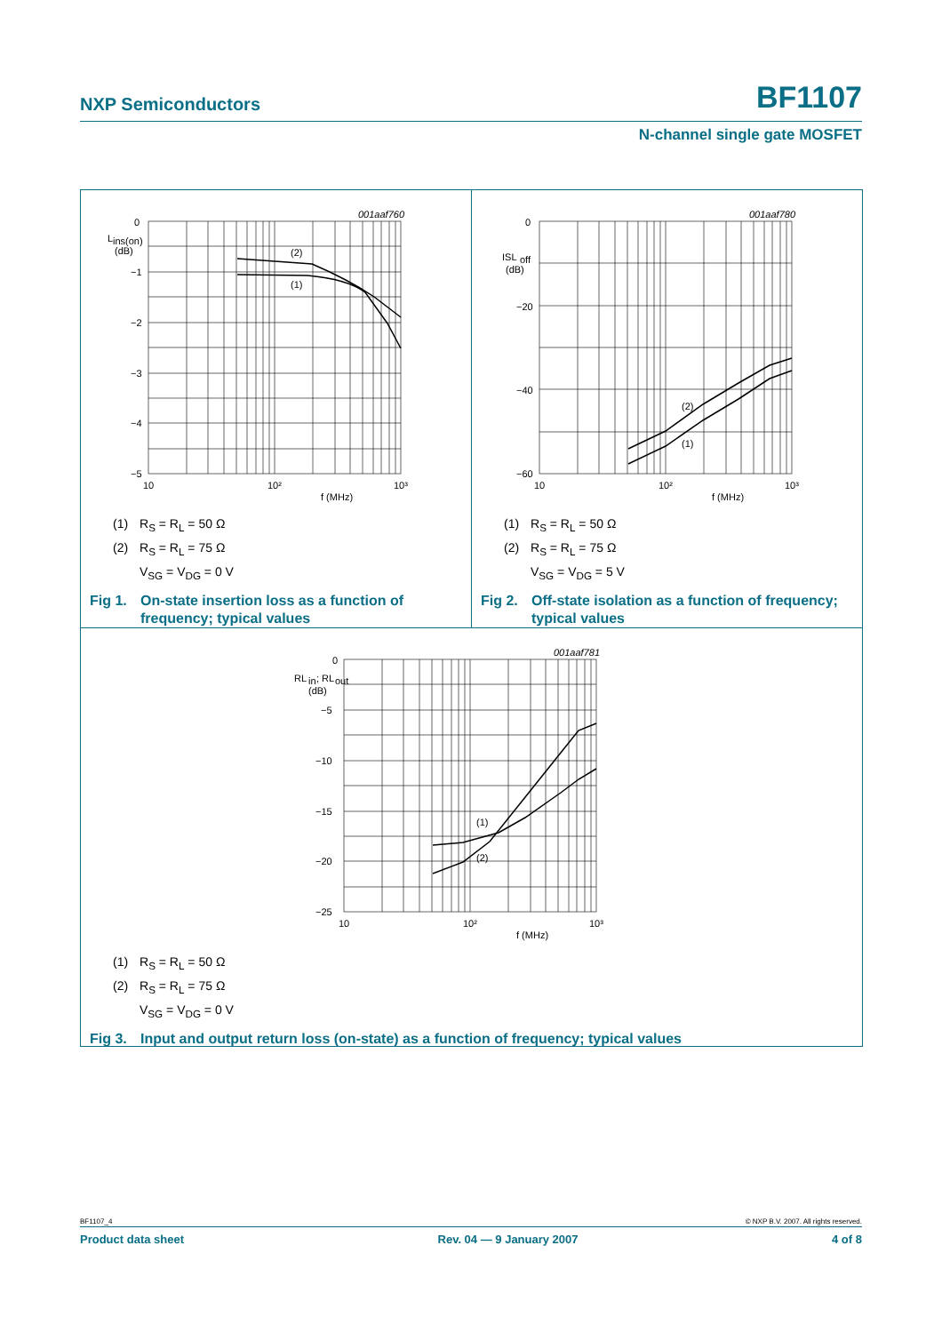NXP Semiconductors BF1107
N-channel single gate MOSFET
0
−1
−2
−3
−4
−5
L
ins(on)
(dB)
(2)
(1)
001aaf760
10
10²
10³
f (MHz)
(1) R<sub>S</sub> = R<sub>L</sub> = 50 Ω
(2) R<sub>S</sub> = R<sub>L</sub> = 75 Ω
V<sub>SG</sub> = V<sub>DG</sub> = 0 V
Fig 1.
On-state insertion loss as a function of frequency; typical values
0
−20
−40
−60
ISL
off
(dB)
(2)
(1)
001aaf780
10
10²
10³
f (MHz)
(1) R<sub>S</sub> = R<sub>L</sub> = 50 Ω
(2) R<sub>S</sub> = R<sub>L</sub> = 75 Ω
V<sub>SG</sub> = V<sub>DG</sub> = 5 V
Fig 2.
Off-state isolation as a function of frequency; typical values
0
−5
−10
−15
−20
−25
RL
in
; RL
out
(dB)
(1)
(2)
001aaf781
10
10²
10³
f (MHz)
(1) R<sub>S</sub> = R<sub>L</sub> = 50 Ω
(2) R<sub>S</sub> = R<sub>L</sub> = 75 Ω
V<sub>SG</sub> = V<sub>DG</sub> = 0 V
Fig 3.
Input and output return loss (on-state) as a function of frequency; typical values
BF1107_4 © NXP B.V. 2007. All rights reserved.
Product data sheet Rev. 04 — 9 January 2007 4 of 8